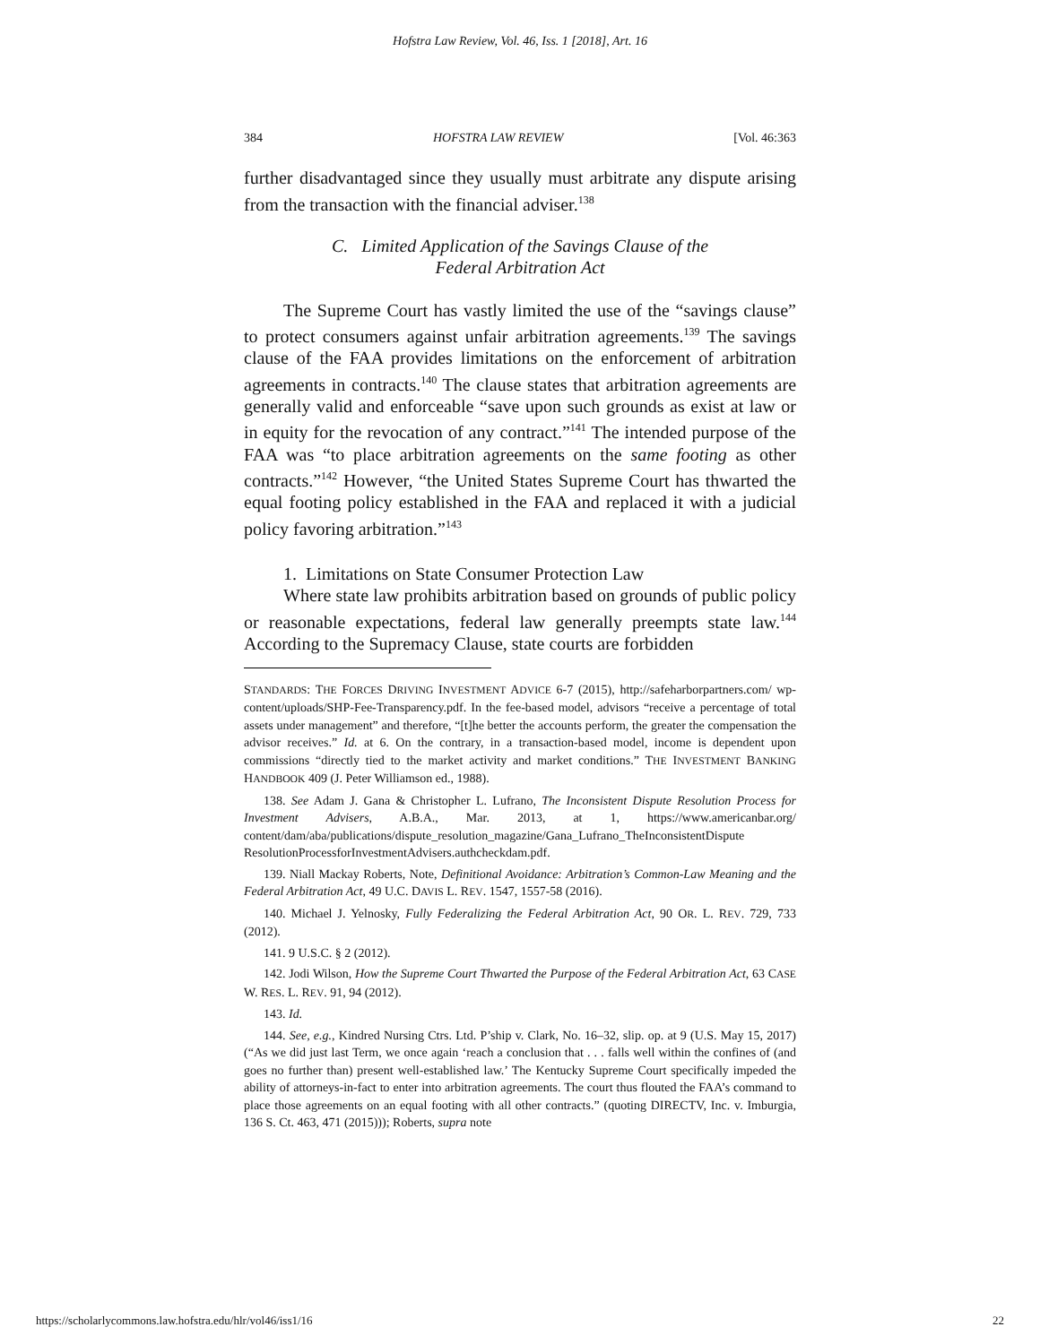Hofstra Law Review, Vol. 46, Iss. 1 [2018], Art. 16
384 HOFSTRA LAW REVIEW [Vol. 46:363
further disadvantaged since they usually must arbitrate any dispute arising from the transaction with the financial adviser.<sup>138</sup>
C. Limited Application of the Savings Clause of the
Federal Arbitration Act
The Supreme Court has vastly limited the use of the “savings clause” to protect consumers against unfair arbitration agreements.<sup>139</sup> The savings clause of the FAA provides limitations on the enforcement of arbitration agreements in contracts.<sup>140</sup> The clause states that arbitration agreements are generally valid and enforceable “save upon such grounds as exist at law or in equity for the revocation of any contract.”<sup>141</sup> The intended purpose of the FAA was “to place arbitration agreements on the same footing as other contracts.”<sup>142</sup> However, “the United States Supreme Court has thwarted the equal footing policy established in the FAA and replaced it with a judicial policy favoring arbitration.”<sup>143</sup>
1. Limitations on State Consumer Protection Law
Where state law prohibits arbitration based on grounds of public policy or reasonable expectations, federal law generally preempts state law.<sup>144</sup> According to the Supremacy Clause, state courts are forbidden
STANDARDS: THE FORCES DRIVING INVESTMENT ADVICE 6-7 (2015), http://safeharborpartners.com/ wp-content/uploads/SHP-Fee-Transparency.pdf. In the fee-based model, advisors “receive a percentage of total assets under management” and therefore, “[t]he better the accounts perform, the greater the compensation the advisor receives.” Id. at 6. On the contrary, in a transaction-based model, income is dependent upon commissions “directly tied to the market activity and market conditions.” THE INVESTMENT BANKING HANDBOOK 409 (J. Peter Williamson ed., 1988).
138. See Adam J. Gana & Christopher L. Lufrano, The Inconsistent Dispute Resolution Process for Investment Advisers, A.B.A., Mar. 2013, at 1, https://www.americanbar.org/ content/dam/aba/publications/dispute_resolution_magazine/Gana_Lufrano_TheInconsistentDispute ResolutionProcessforInvestmentAdvisers.authcheckdam.pdf.
139. Niall Mackay Roberts, Note, Definitional Avoidance: Arbitration’s Common-Law Meaning and the Federal Arbitration Act, 49 U.C. DAVIS L. REV. 1547, 1557-58 (2016).
140. Michael J. Yelnosky, Fully Federalizing the Federal Arbitration Act, 90 OR. L. REV. 729, 733 (2012).
141. 9 U.S.C. § 2 (2012).
142. Jodi Wilson, How the Supreme Court Thwarted the Purpose of the Federal Arbitration Act, 63 CASE W. RES. L. REV. 91, 94 (2012).
143. Id.
144. See, e.g., Kindred Nursing Ctrs. Ltd. P’ship v. Clark, No. 16–32, slip. op. at 9 (U.S. May 15, 2017) (“As we did just last Term, we once again ‘reach a conclusion that . . . falls well within the confines of (and goes no further than) present well-established law.’ The Kentucky Supreme Court specifically impeded the ability of attorneys-in-fact to enter into arbitration agreements. The court thus flouted the FAA’s command to place those agreements on an equal footing with all other contracts.” (quoting DIRECTV, Inc. v. Imburgia, 136 S. Ct. 463, 471 (2015))); Roberts, supra note
https://scholarlycommons.law.hofstra.edu/hlr/vol46/iss1/16 22